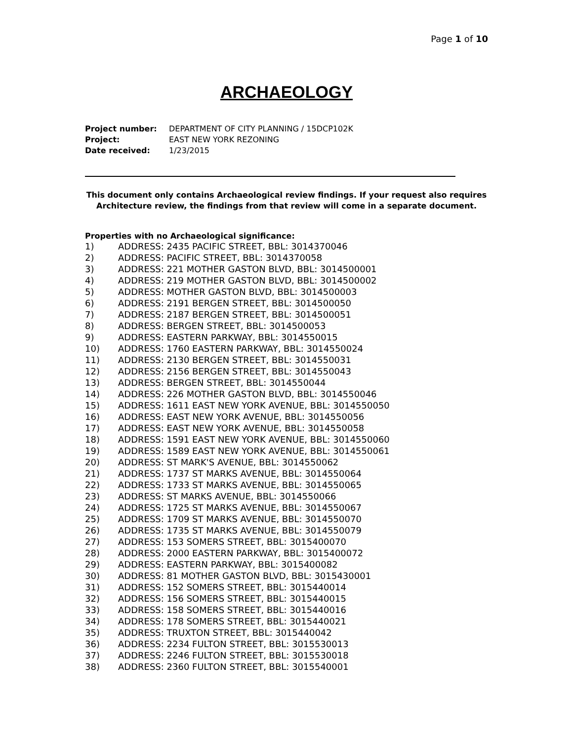Page 1 of 10
ARCHAEOLOGY
Project number: DEPARTMENT OF CITY PLANNING / 15DCP102K
Project: EAST NEW YORK REZONING
Date received: 1/23/2015
This document only contains Archaeological review findings. If your request also requires Architecture review, the findings from that review will come in a separate document.
Properties with no Archaeological significance:
1) ADDRESS: 2435 PACIFIC STREET, BBL: 3014370046
2) ADDRESS: PACIFIC STREET, BBL: 3014370058
3) ADDRESS: 221 MOTHER GASTON BLVD, BBL: 3014500001
4) ADDRESS: 219 MOTHER GASTON BLVD, BBL: 3014500002
5) ADDRESS: MOTHER GASTON BLVD, BBL: 3014500003
6) ADDRESS: 2191 BERGEN STREET, BBL: 3014500050
7) ADDRESS: 2187 BERGEN STREET, BBL: 3014500051
8) ADDRESS: BERGEN STREET, BBL: 3014500053
9) ADDRESS: EASTERN PARKWAY, BBL: 3014550015
10) ADDRESS: 1760 EASTERN PARKWAY, BBL: 3014550024
11) ADDRESS: 2130 BERGEN STREET, BBL: 3014550031
12) ADDRESS: 2156 BERGEN STREET, BBL: 3014550043
13) ADDRESS: BERGEN STREET, BBL: 3014550044
14) ADDRESS: 226 MOTHER GASTON BLVD, BBL: 3014550046
15) ADDRESS: 1611 EAST NEW YORK AVENUE, BBL: 3014550050
16) ADDRESS: EAST NEW YORK AVENUE, BBL: 3014550056
17) ADDRESS: EAST NEW YORK AVENUE, BBL: 3014550058
18) ADDRESS: 1591 EAST NEW YORK AVENUE, BBL: 3014550060
19) ADDRESS: 1589 EAST NEW YORK AVENUE, BBL: 3014550061
20) ADDRESS: ST MARK'S AVENUE, BBL: 3014550062
21) ADDRESS: 1737 ST MARKS AVENUE, BBL: 3014550064
22) ADDRESS: 1733 ST MARKS AVENUE, BBL: 3014550065
23) ADDRESS: ST MARKS AVENUE, BBL: 3014550066
24) ADDRESS: 1725 ST MARKS AVENUE, BBL: 3014550067
25) ADDRESS: 1709 ST MARKS AVENUE, BBL: 3014550070
26) ADDRESS: 1735 ST MARKS AVENUE, BBL: 3014550079
27) ADDRESS: 153 SOMERS STREET, BBL: 3015400070
28) ADDRESS: 2000 EASTERN PARKWAY, BBL: 3015400072
29) ADDRESS: EASTERN PARKWAY, BBL: 3015400082
30) ADDRESS: 81 MOTHER GASTON BLVD, BBL: 3015430001
31) ADDRESS: 152 SOMERS STREET, BBL: 3015440014
32) ADDRESS: 156 SOMERS STREET, BBL: 3015440015
33) ADDRESS: 158 SOMERS STREET, BBL: 3015440016
34) ADDRESS: 178 SOMERS STREET, BBL: 3015440021
35) ADDRESS: TRUXTON STREET, BBL: 3015440042
36) ADDRESS: 2234 FULTON STREET, BBL: 3015530013
37) ADDRESS: 2246 FULTON STREET, BBL: 3015530018
38) ADDRESS: 2360 FULTON STREET, BBL: 3015540001